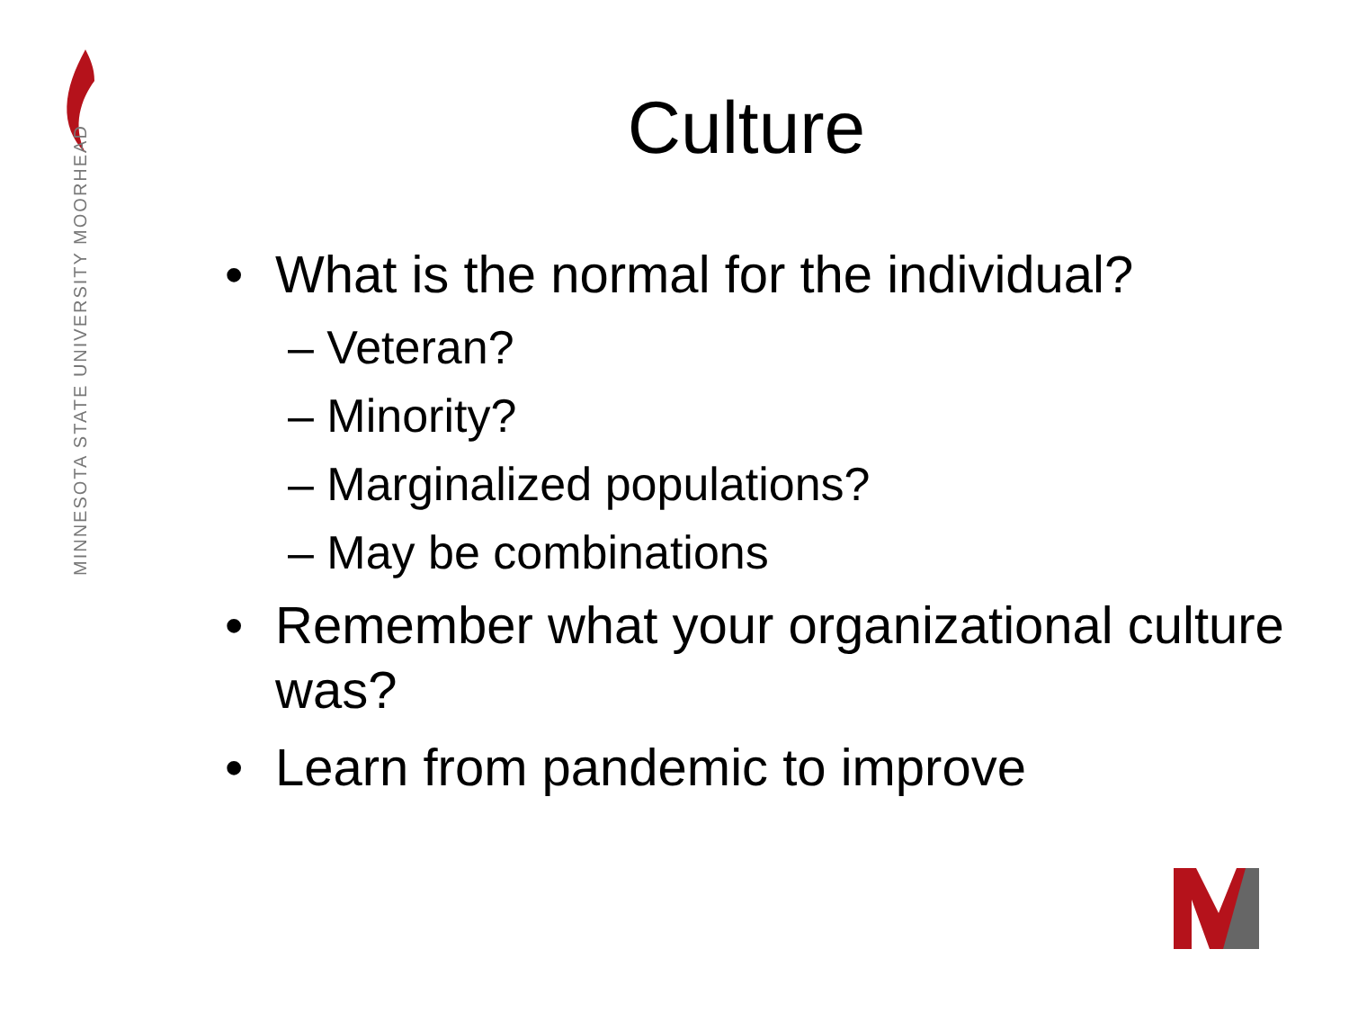MINNESOTA STATE UNIVERSITY MOORHEAD
Culture
• What is the normal for the individual?
– Veteran?
– Minority?
– Marginalized populations?
– May be combinations
• Remember what your organizational culture was?
• Learn from pandemic to improve